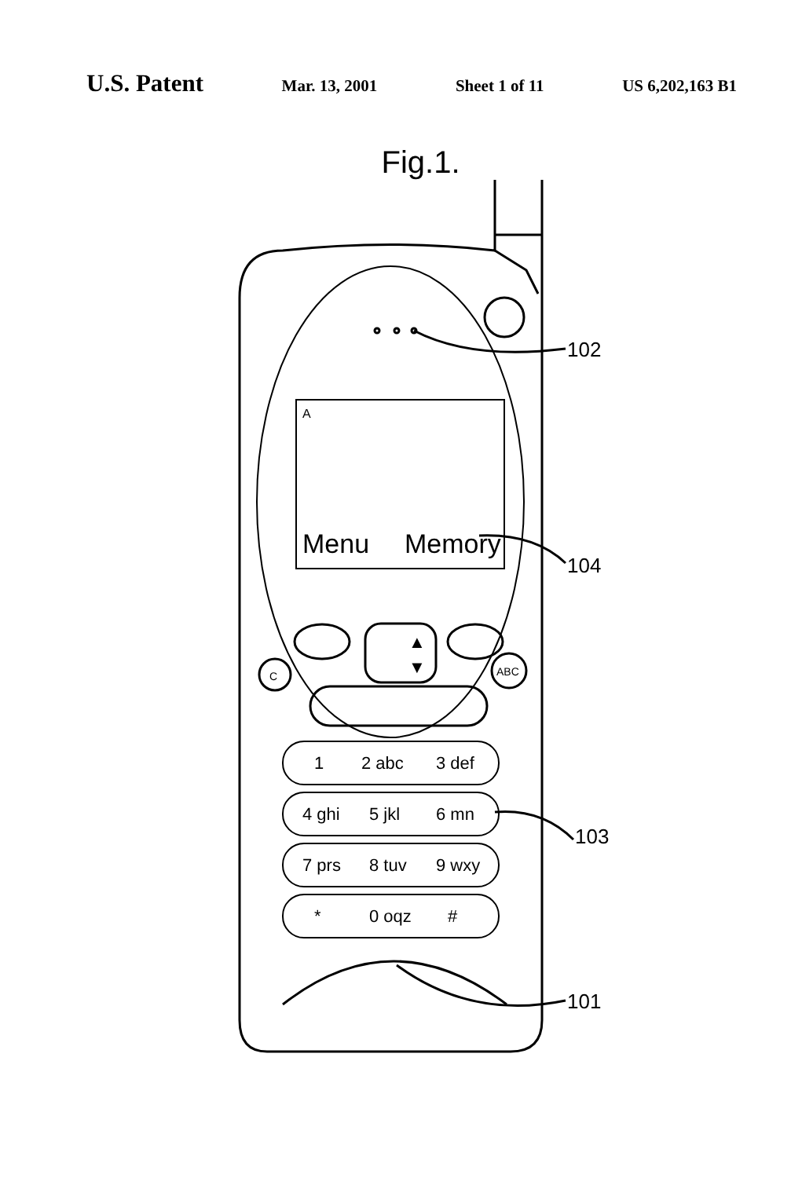U.S. Patent
Mar. 13, 2001 Sheet 1 of 11 US 6,202,163 B1
Fig.1.
A
Menu
Memory
▲
▼
C
ABC
1
2 abc
3 def
4 ghi
5 jkl
6 mn
7 prs
8 tuv
9 wxy
*
0 oqz
#
102
104
103
101